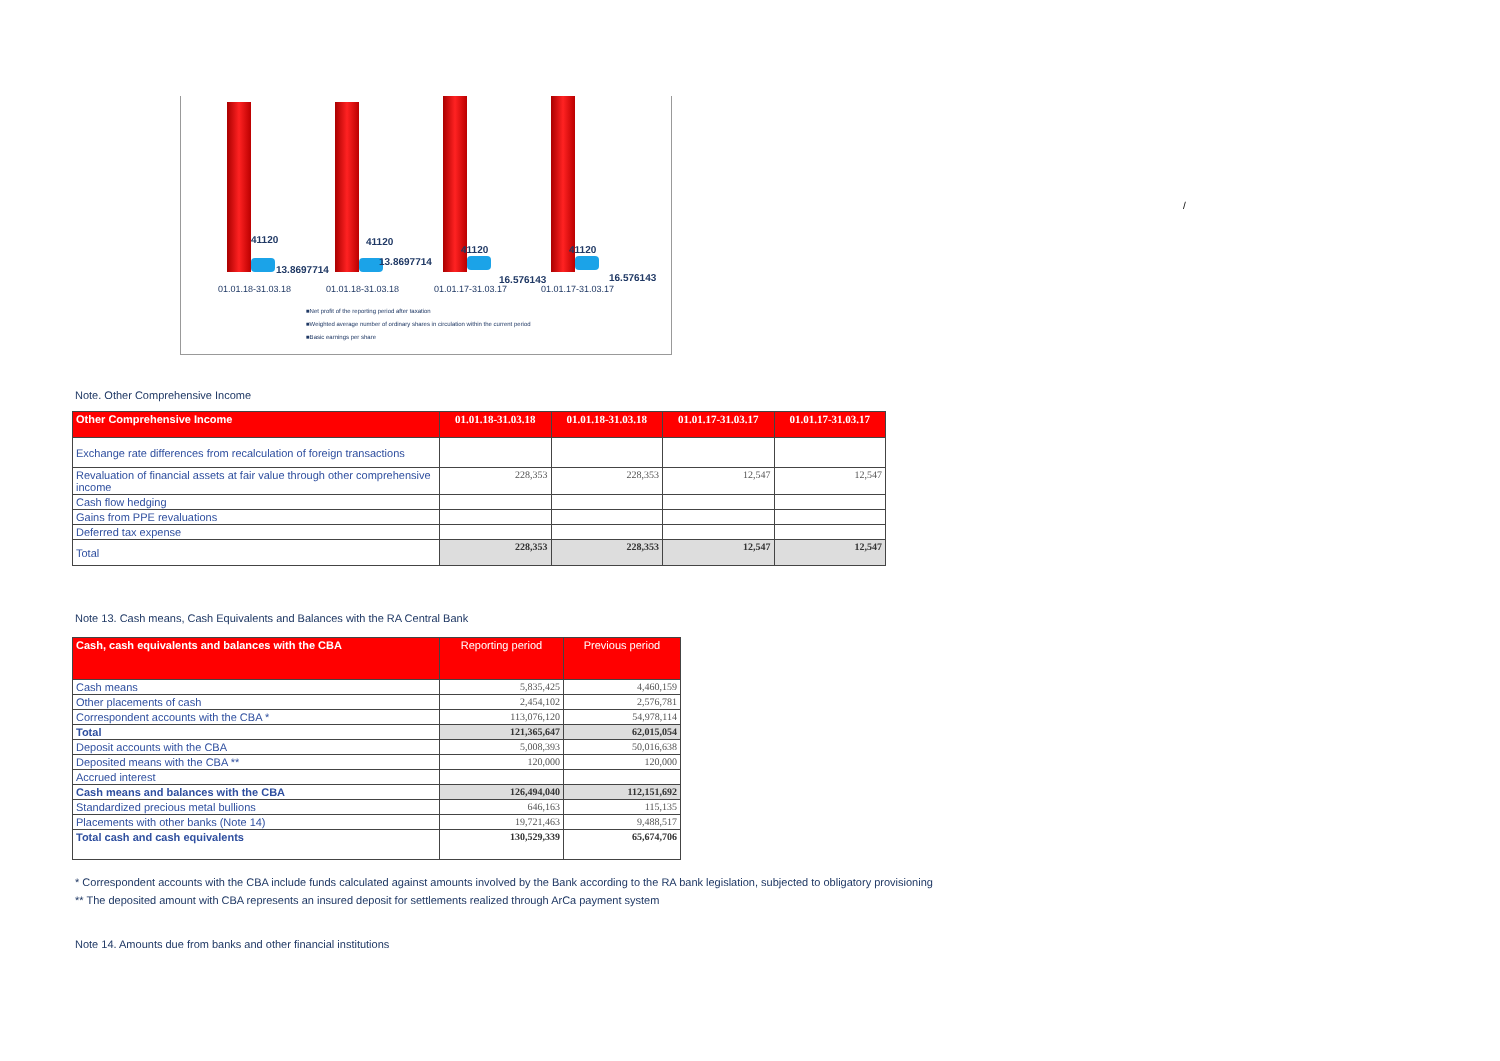41120 41120
41120 41120
13.8697714
13.8697714
16.576143 16.576143
01.01.18-31.03.18 01.01.18-31.03.18 01.01.17-31.03.17 01.01.17-31.03.17
■Net profit of the reporting period after taxation
■Weighted average number of ordinary shares in circulation within the current period
■Basic earnings per share
/
Note. Other Comprehensive Income
| Other Comprehensive Income | 01.01.18-31.03.18 | 01.01.18-31.03.18 | 01.01.17-31.03.17 | 01.01.17-31.03.17 |
| --- | --- | --- | --- | --- |
| Exchange rate differences from recalculation of foreign transactions | | | | |
| Revaluation of financial assets at fair value through other comprehensive income | 228,353 | 228,353 | 12,547 | 12,547 |
| Cash flow hedging | | | | |
| Gains from PPE revaluations | | | | |
| Deferred tax expense | | | | |
| Total | 228,353 | 228,353 | 12,547 | 12,547 |
Note 13. Cash means, Cash Equivalents and Balances with the RA Central Bank
| Cash, cash equivalents and balances with the CBA | Reporting period | Previous period |
| --- | --- | --- |
| Cash means | 5,835,425 | 4,460,159 |
| Other placements of cash | 2,454,102 | 2,576,781 |
| Correspondent accounts with the CBA * | 113,076,120 | 54,978,114 |
| Total | 121,365,647 | 62,015,054 |
| Deposit accounts with the CBA | 5,008,393 | 50,016,638 |
| Deposited means with the CBA ** | 120,000 | 120,000 |
| Accrued interest | | |
| Cash means and balances with the CBA | 126,494,040 | 112,151,692 |
| Standardized precious metal bullions | 646,163 | 115,135 |
| Placements with other banks (Note 14) | 19,721,463 | 9,488,517 |
| Total cash and cash equivalents | 130,529,339 | 65,674,706 |
* Correspondent accounts with the CBA include funds calculated against amounts involved by the Bank according to the RA bank legislation, subjected to obligatory provisioning
** The deposited amount with CBA represents an insured deposit for settlements realized through ArCa payment system
Note 14. Amounts due from banks and other financial institutions